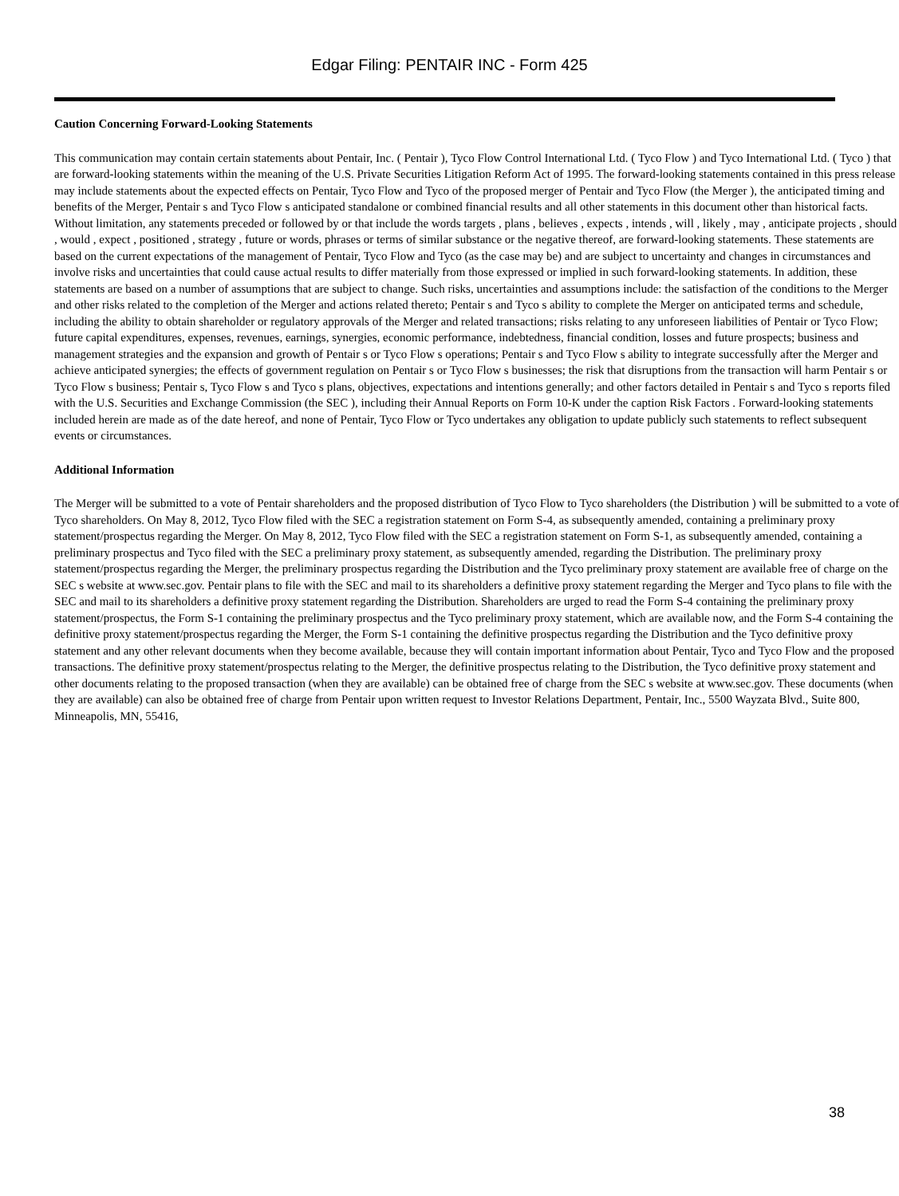Edgar Filing: PENTAIR INC - Form 425
Caution Concerning Forward-Looking Statements
This communication may contain certain statements about Pentair, Inc. ( Pentair ), Tyco Flow Control International Ltd. ( Tyco Flow ) and Tyco International Ltd. ( Tyco ) that are forward-looking statements within the meaning of the U.S. Private Securities Litigation Reform Act of 1995. The forward-looking statements contained in this press release may include statements about the expected effects on Pentair, Tyco Flow and Tyco of the proposed merger of Pentair and Tyco Flow (the Merger ), the anticipated timing and benefits of the Merger, Pentair s and Tyco Flow s anticipated standalone or combined financial results and all other statements in this document other than historical facts. Without limitation, any statements preceded or followed by or that include the words targets , plans , believes , expects , intends , will , likely , may , anticipate projects , should , would , expect , positioned , strategy , future or words, phrases or terms of similar substance or the negative thereof, are forward-looking statements. These statements are based on the current expectations of the management of Pentair, Tyco Flow and Tyco (as the case may be) and are subject to uncertainty and changes in circumstances and involve risks and uncertainties that could cause actual results to differ materially from those expressed or implied in such forward-looking statements. In addition, these statements are based on a number of assumptions that are subject to change. Such risks, uncertainties and assumptions include: the satisfaction of the conditions to the Merger and other risks related to the completion of the Merger and actions related thereto; Pentair s and Tyco s ability to complete the Merger on anticipated terms and schedule, including the ability to obtain shareholder or regulatory approvals of the Merger and related transactions; risks relating to any unforeseen liabilities of Pentair or Tyco Flow; future capital expenditures, expenses, revenues, earnings, synergies, economic performance, indebtedness, financial condition, losses and future prospects; business and management strategies and the expansion and growth of Pentair s or Tyco Flow s operations; Pentair s and Tyco Flow s ability to integrate successfully after the Merger and achieve anticipated synergies; the effects of government regulation on Pentair s or Tyco Flow s businesses; the risk that disruptions from the transaction will harm Pentair s or Tyco Flow s business; Pentair s, Tyco Flow s and Tyco s plans, objectives, expectations and intentions generally; and other factors detailed in Pentair s and Tyco s reports filed with the U.S. Securities and Exchange Commission (the SEC ), including their Annual Reports on Form 10-K under the caption Risk Factors . Forward-looking statements included herein are made as of the date hereof, and none of Pentair, Tyco Flow or Tyco undertakes any obligation to update publicly such statements to reflect subsequent events or circumstances.
Additional Information
The Merger will be submitted to a vote of Pentair shareholders and the proposed distribution of Tyco Flow to Tyco shareholders (the Distribution ) will be submitted to a vote of Tyco shareholders. On May 8, 2012, Tyco Flow filed with the SEC a registration statement on Form S-4, as subsequently amended, containing a preliminary proxy statement/prospectus regarding the Merger. On May 8, 2012, Tyco Flow filed with the SEC a registration statement on Form S-1, as subsequently amended, containing a preliminary prospectus and Tyco filed with the SEC a preliminary proxy statement, as subsequently amended, regarding the Distribution. The preliminary proxy statement/prospectus regarding the Merger, the preliminary prospectus regarding the Distribution and the Tyco preliminary proxy statement are available free of charge on the SEC s website at www.sec.gov. Pentair plans to file with the SEC and mail to its shareholders a definitive proxy statement regarding the Merger and Tyco plans to file with the SEC and mail to its shareholders a definitive proxy statement regarding the Distribution. Shareholders are urged to read the Form S-4 containing the preliminary proxy statement/prospectus, the Form S-1 containing the preliminary prospectus and the Tyco preliminary proxy statement, which are available now, and the Form S-4 containing the definitive proxy statement/prospectus regarding the Merger, the Form S-1 containing the definitive prospectus regarding the Distribution and the Tyco definitive proxy statement and any other relevant documents when they become available, because they will contain important information about Pentair, Tyco and Tyco Flow and the proposed transactions. The definitive proxy statement/prospectus relating to the Merger, the definitive prospectus relating to the Distribution, the Tyco definitive proxy statement and other documents relating to the proposed transaction (when they are available) can be obtained free of charge from the SEC s website at www.sec.gov. These documents (when they are available) can also be obtained free of charge from Pentair upon written request to Investor Relations Department, Pentair, Inc., 5500 Wayzata Blvd., Suite 800, Minneapolis, MN, 55416,
38